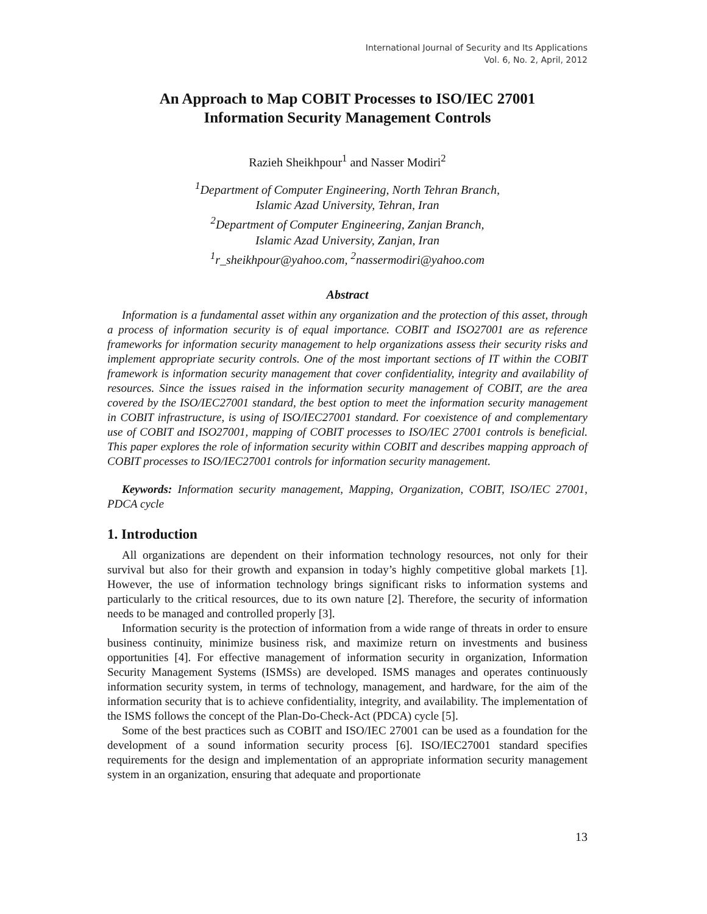International Journal of Security and Its Applications
Vol. 6, No. 2, April, 2012
An Approach to Map COBIT Processes to ISO/IEC 27001
Information Security Management Controls
Razieh Sheikhpour<sup>1</sup> and Nasser Modiri<sup>2</sup>
<sup>1</sup> Department of Computer Engineering, North Tehran Branch,
Islamic Azad University, Tehran, Iran
<sup>2</sup> Department of Computer Engineering, Zanjan Branch,
Islamic Azad University, Zanjan, Iran
<sup>1</sup> r_sheikhpour@yahoo.com, <sup>2</sup>nassermodiri@yahoo.com
Abstract
Information is a fundamental asset within any organization and the protection of this asset, through a process of information security is of equal importance. COBIT and ISO27001 are as reference frameworks for information security management to help organizations assess their security risks and implement appropriate security controls. One of the most important sections of IT within the COBIT framework is information security management that cover confidentiality, integrity and availability of resources. Since the issues raised in the information security management of COBIT, are the area covered by the ISO/IEC27001 standard, the best option to meet the information security management in COBIT infrastructure, is using of ISO/IEC27001 standard. For coexistence of and complementary use of COBIT and ISO27001, mapping of COBIT processes to ISO/IEC 27001 controls is beneficial. This paper explores the role of information security within COBIT and describes mapping approach of COBIT processes to ISO/IEC27001 controls for information security management.
Keywords: Information security management, Mapping, Organization, COBIT, ISO/IEC 27001, PDCA cycle
1. Introduction
All organizations are dependent on their information technology resources, not only for their survival but also for their growth and expansion in today’s highly competitive global markets [1]. However, the use of information technology brings significant risks to information systems and particularly to the critical resources, due to its own nature [2]. Therefore, the security of information needs to be managed and controlled properly [3].
Information security is the protection of information from a wide range of threats in order to ensure business continuity, minimize business risk, and maximize return on investments and business opportunities [4]. For effective management of information security in organization, Information Security Management Systems (ISMSs) are developed. ISMS manages and operates continuously information security system, in terms of technology, management, and hardware, for the aim of the information security that is to achieve confidentiality, integrity, and availability. The implementation of the ISMS follows the concept of the Plan-Do-Check-Act (PDCA) cycle [5].
Some of the best practices such as COBIT and ISO/IEC 27001 can be used as a foundation for the development of a sound information security process [6]. ISO/IEC27001 standard specifies requirements for the design and implementation of an appropriate information security management system in an organization, ensuring that adequate and proportionate
13